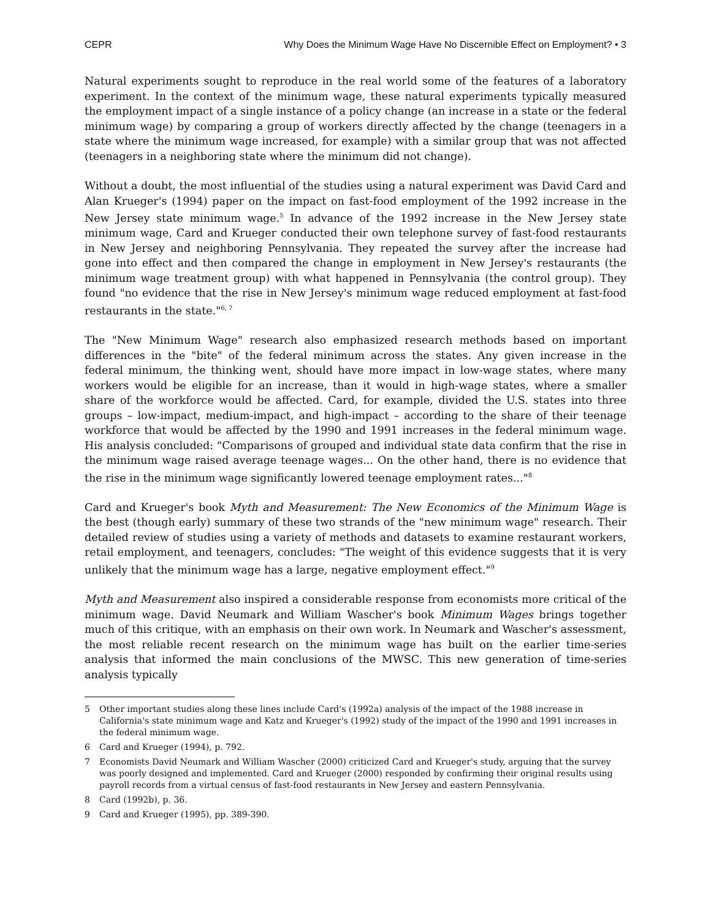CEPR Why Does the Minimum Wage Have No Discernible Effect on Employment? • 3
Natural experiments sought to reproduce in the real world some of the features of a laboratory experiment. In the context of the minimum wage, these natural experiments typically measured the employment impact of a single instance of a policy change (an increase in a state or the federal minimum wage) by comparing a group of workers directly affected by the change (teenagers in a state where the minimum wage increased, for example) with a similar group that was not affected (teenagers in a neighboring state where the minimum did not change).
Without a doubt, the most influential of the studies using a natural experiment was David Card and Alan Krueger's (1994) paper on the impact on fast-food employment of the 1992 increase in the New Jersey state minimum wage.<sup>5</sup> In advance of the 1992 increase in the New Jersey state minimum wage, Card and Krueger conducted their own telephone survey of fast-food restaurants in New Jersey and neighboring Pennsylvania. They repeated the survey after the increase had gone into effect and then compared the change in employment in New Jersey's restaurants (the minimum wage treatment group) with what happened in Pennsylvania (the control group). They found "no evidence that the rise in New Jersey's minimum wage reduced employment at fast-food restaurants in the state."<sup>6, 7</sup>
The "New Minimum Wage" research also emphasized research methods based on important differences in the "bite" of the federal minimum across the states. Any given increase in the federal minimum, the thinking went, should have more impact in low-wage states, where many workers would be eligible for an increase, than it would in high-wage states, where a smaller share of the workforce would be affected. Card, for example, divided the U.S. states into three groups – low-impact, medium-impact, and high-impact – according to the share of their teenage workforce that would be affected by the 1990 and 1991 increases in the federal minimum wage. His analysis concluded: "Comparisons of grouped and individual state data confirm that the rise in the minimum wage raised average teenage wages... On the other hand, there is no evidence that the rise in the minimum wage significantly lowered teenage employment rates..."<sup>8</sup>
Card and Krueger's book Myth and Measurement: The New Economics of the Minimum Wage is the best (though early) summary of these two strands of the "new minimum wage" research. Their detailed review of studies using a variety of methods and datasets to examine restaurant workers, retail employment, and teenagers, concludes: "The weight of this evidence suggests that it is very unlikely that the minimum wage has a large, negative employment effect."<sup>9</sup>
Myth and Measurement also inspired a considerable response from economists more critical of the minimum wage. David Neumark and William Wascher's book Minimum Wages brings together much of this critique, with an emphasis on their own work. In Neumark and Wascher's assessment, the most reliable recent research on the minimum wage has built on the earlier time-series analysis that informed the main conclusions of the MWSC. This new generation of time-series analysis typically
5 Other important studies along these lines include Card's (1992a) analysis of the impact of the 1988 increase in California's state minimum wage and Katz and Krueger's (1992) study of the impact of the 1990 and 1991 increases in the federal minimum wage.
6 Card and Krueger (1994), p. 792.
7 Economists David Neumark and William Wascher (2000) criticized Card and Krueger's study, arguing that the survey was poorly designed and implemented. Card and Krueger (2000) responded by confirming their original results using payroll records from a virtual census of fast-food restaurants in New Jersey and eastern Pennsylvania.
8 Card (1992b), p. 36.
9 Card and Krueger (1995), pp. 389-390.